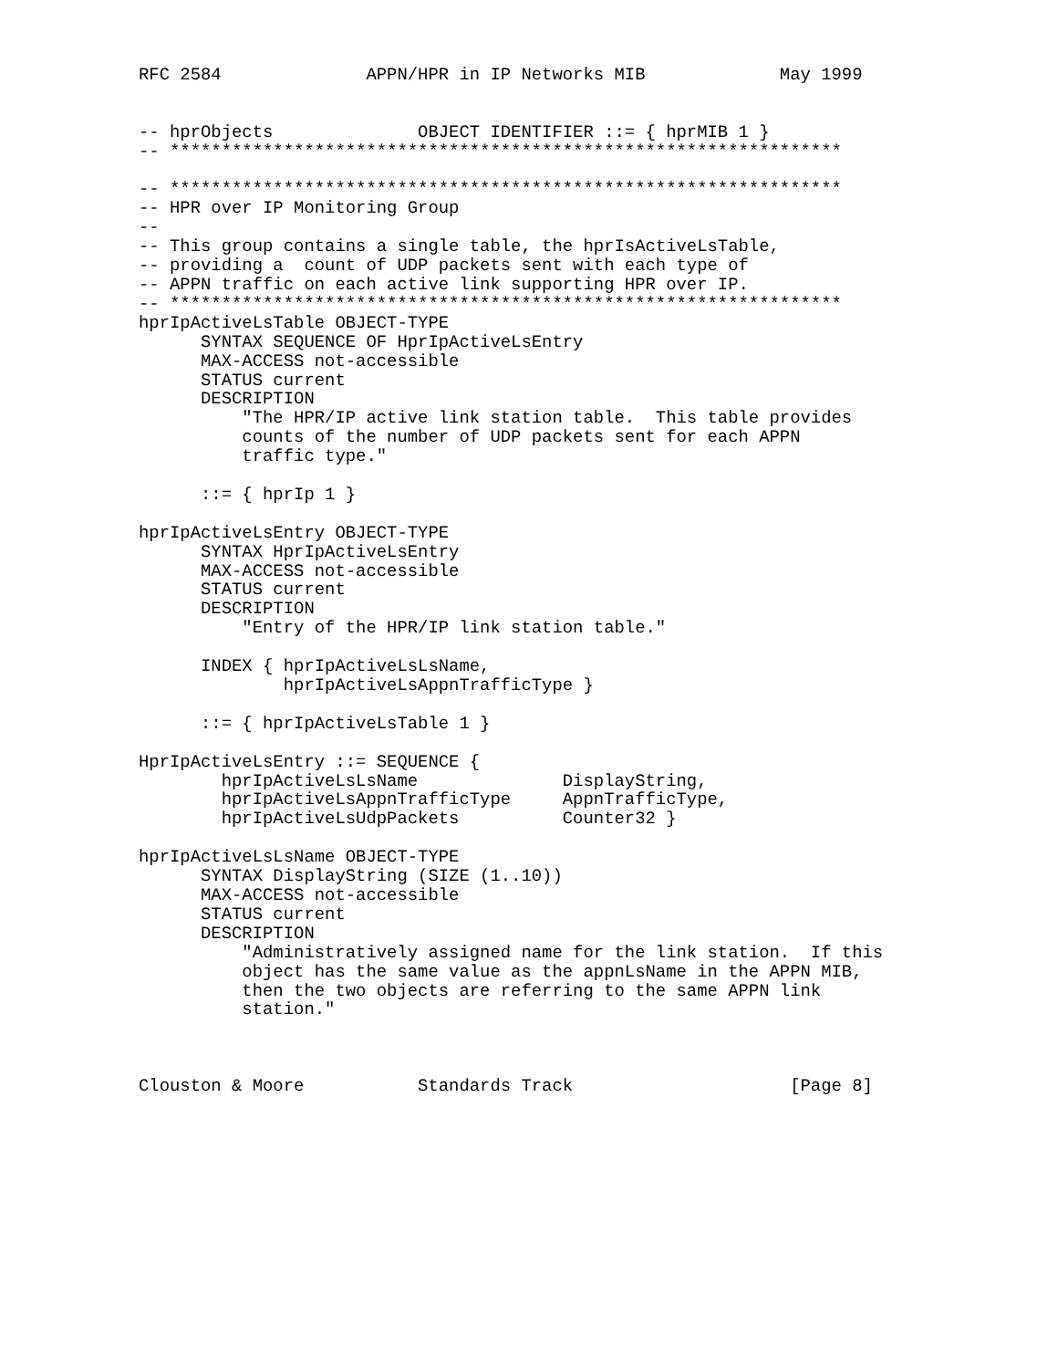RFC 2584              APPN/HPR in IP Networks MIB             May 1999


-- hprObjects              OBJECT IDENTIFIER ::= { hprMIB 1 }
-- *****************************************************************

-- *****************************************************************
-- HPR over IP Monitoring Group
--
-- This group contains a single table, the hprIsActiveLsTable,
-- providing a  count of UDP packets sent with each type of
-- APPN traffic on each active link supporting HPR over IP.
-- *****************************************************************
hprIpActiveLsTable OBJECT-TYPE
      SYNTAX SEQUENCE OF HprIpActiveLsEntry
      MAX-ACCESS not-accessible
      STATUS current
      DESCRIPTION
          "The HPR/IP active link station table.  This table provides
          counts of the number of UDP packets sent for each APPN
          traffic type."

      ::= { hprIp 1 }

hprIpActiveLsEntry OBJECT-TYPE
      SYNTAX HprIpActiveLsEntry
      MAX-ACCESS not-accessible
      STATUS current
      DESCRIPTION
          "Entry of the HPR/IP link station table."

      INDEX { hprIpActiveLsLsName,
              hprIpActiveLsAppnTrafficType }

      ::= { hprIpActiveLsTable 1 }

HprIpActiveLsEntry ::= SEQUENCE {
        hprIpActiveLsLsName              DisplayString,
        hprIpActiveLsAppnTrafficType     AppnTrafficType,
        hprIpActiveLsUdpPackets          Counter32 }

hprIpActiveLsLsName OBJECT-TYPE
      SYNTAX DisplayString (SIZE (1..10))
      MAX-ACCESS not-accessible
      STATUS current
      DESCRIPTION
          "Administratively assigned name for the link station.  If this
          object has the same value as the appnLsName in the APPN MIB,
          then the two objects are referring to the same APPN link
          station."



Clouston & Moore           Standards Track                     [Page 8]